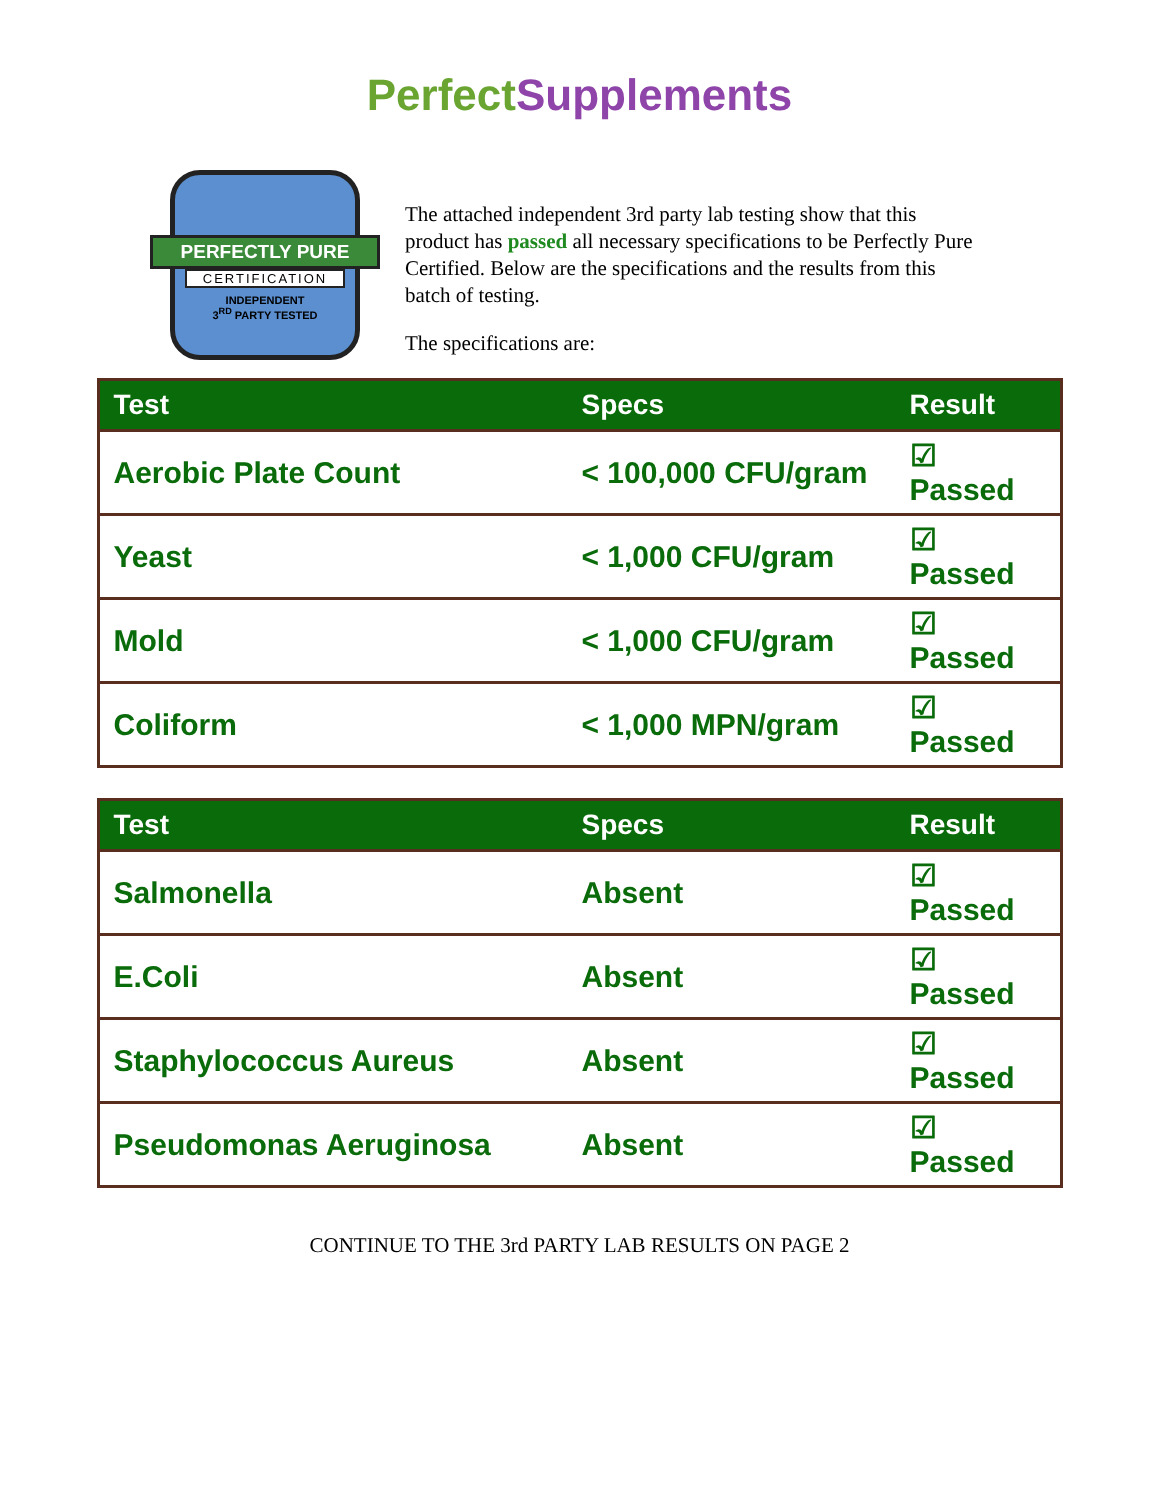Perfect Supplements
PERFECTLY PURE
CERTIFICATION
INDEPENDENT
3<sup>RD</sup> PARTY TESTED
The attached independent 3rd party lab testing show that this product has passed all necessary specifications to be Perfectly Pure Certified. Below are the specifications and the results from this batch of testing.
The specifications are:
| Test | Specs | Result |
| --- | --- | --- |
| Aerobic Plate Count | < 100,000 CFU/gram | ☑ Passed |
| Yeast | < 1,000 CFU/gram | ☑ Passed |
| Mold | < 1,000 CFU/gram | ☑ Passed |
| Coliform | < 1,000 MPN/gram | ☑ Passed |
| Test | Specs | Result |
| --- | --- | --- |
| Salmonella | Absent | ☑ Passed |
| E.Coli | Absent | ☑ Passed |
| Staphylococcus Aureus | Absent | ☑ Passed |
| Pseudomonas Aeruginosa | Absent | ☑ Passed |
CONTINUE TO THE 3rd PARTY LAB RESULTS ON PAGE 2